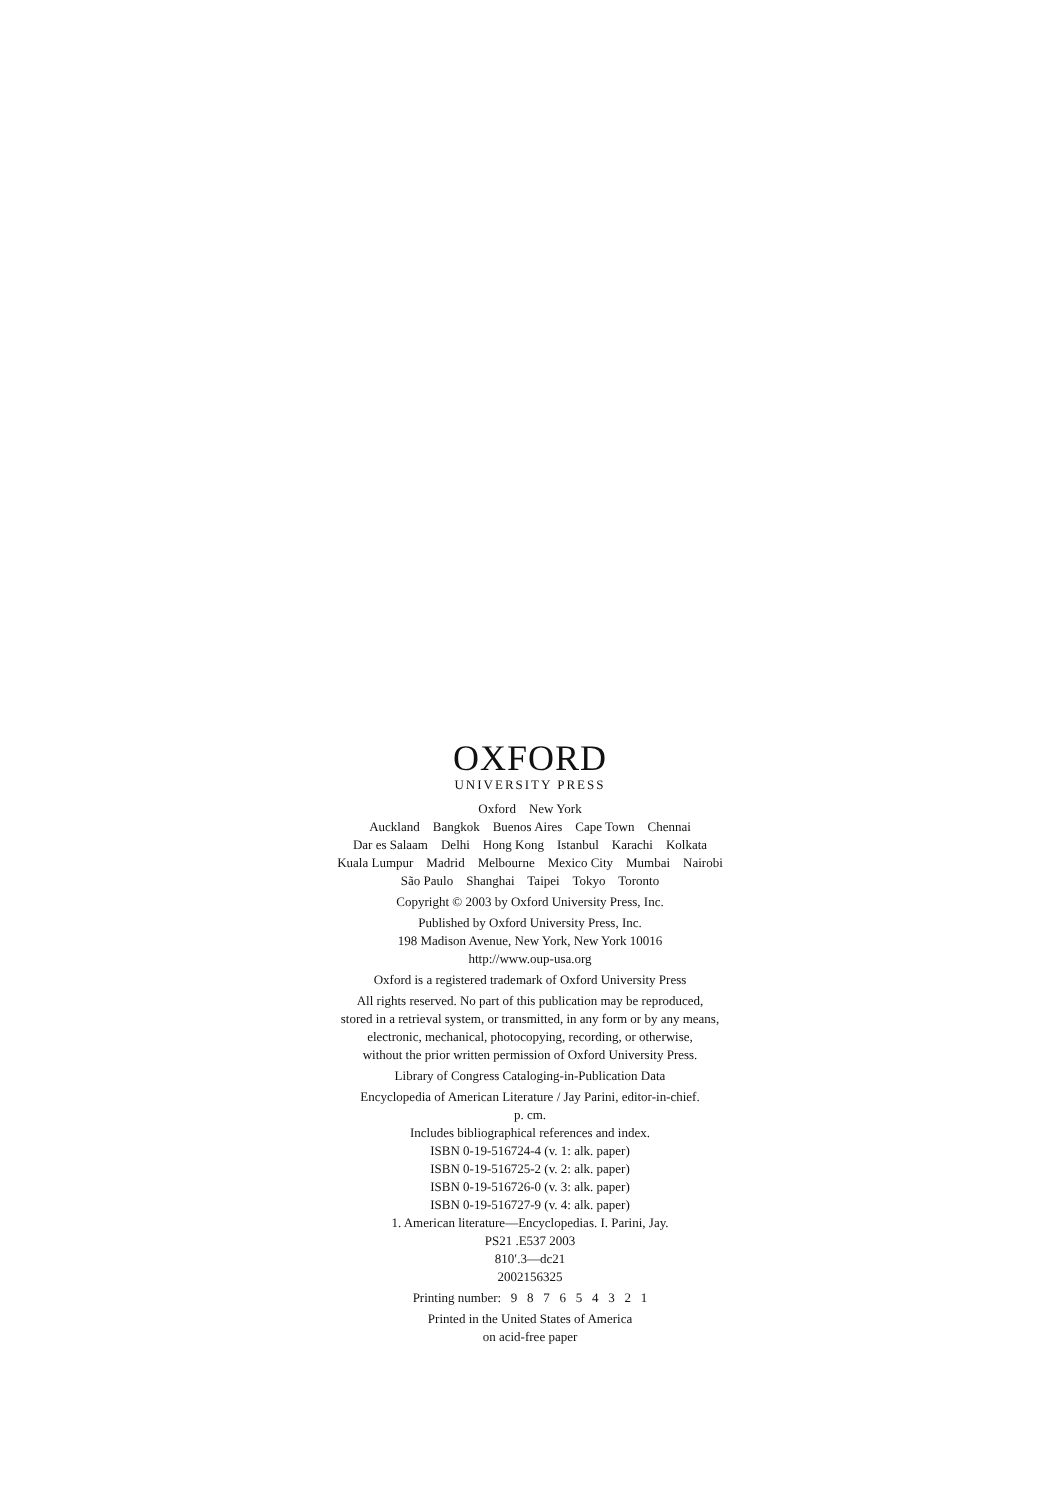OXFORD
UNIVERSITY PRESS
Oxford New York
Auckland Bangkok Buenos Aires Cape Town Chennai
Dar es Salaam Delhi Hong Kong Istanbul Karachi Kolkata
Kuala Lumpur Madrid Melbourne Mexico City Mumbai Nairobi
São Paulo Shanghai Taipei Tokyo Toronto
Copyright © 2003 by Oxford University Press, Inc.
Published by Oxford University Press, Inc.
198 Madison Avenue, New York, New York 10016
http://www.oup-usa.org
Oxford is a registered trademark of Oxford University Press
All rights reserved. No part of this publication may be reproduced,
stored in a retrieval system, or transmitted, in any form or by any means,
electronic, mechanical, photocopying, recording, or otherwise,
without the prior written permission of Oxford University Press.
Library of Congress Cataloging-in-Publication Data
Encyclopedia of American Literature / Jay Parini, editor-in-chief.
p. cm.
Includes bibliographical references and index.
ISBN 0-19-516724-4 (v. 1: alk. paper)
ISBN 0-19-516725-2 (v. 2: alk. paper)
ISBN 0-19-516726-0 (v. 3: alk. paper)
ISBN 0-19-516727-9 (v. 4: alk. paper)
1. American literature—Encyclopedias. I. Parini, Jay.
PS21 .E537 2003
810′.3—dc21
2002156325
Printing number: 9 8 7 6 5 4 3 2 1
Printed in the United States of America
on acid-free paper